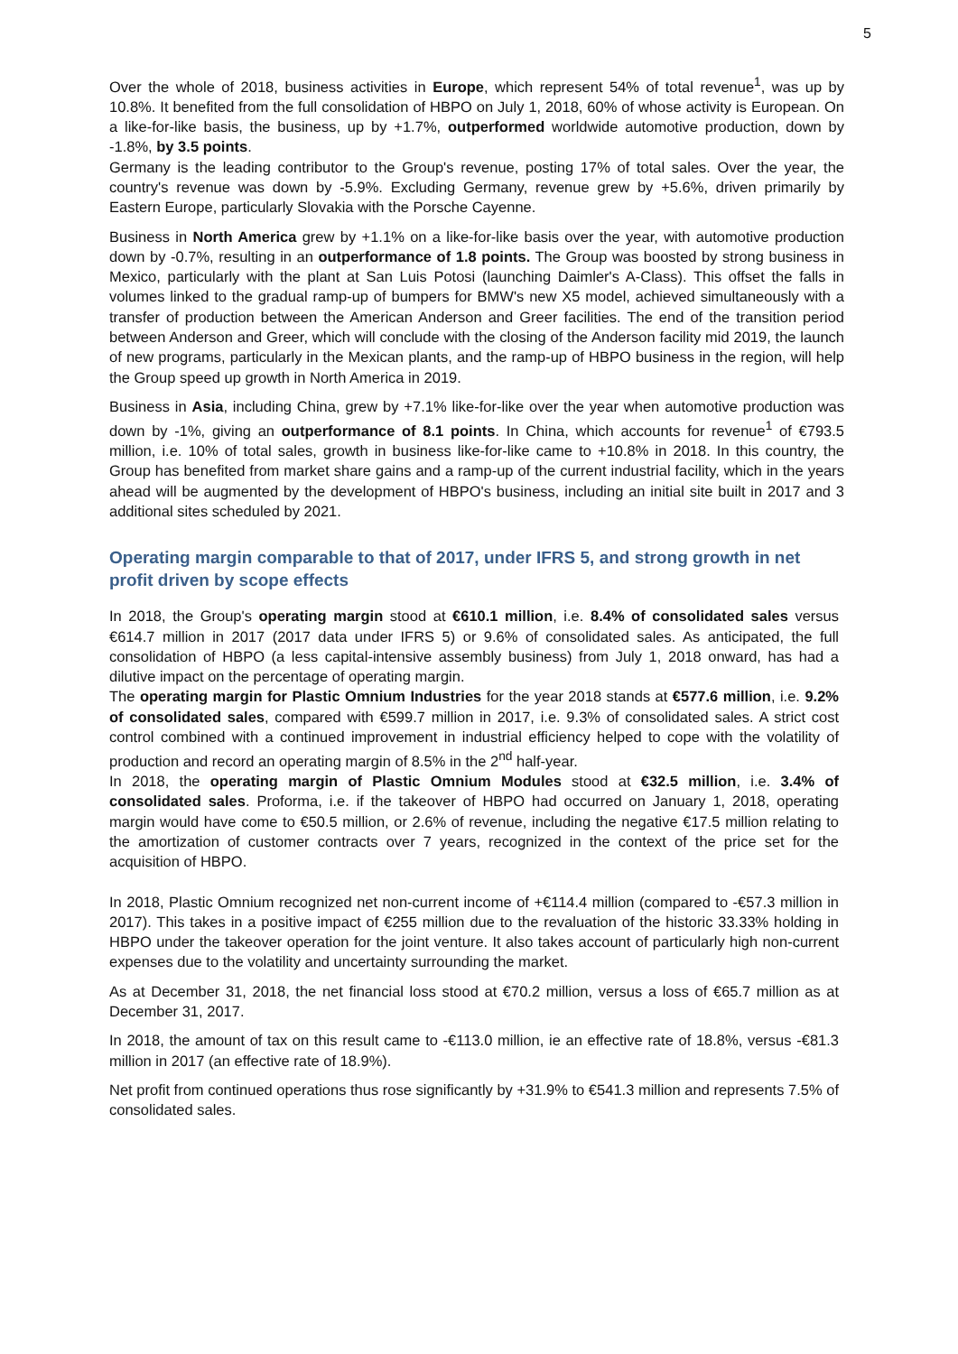5
Over the whole of 2018, business activities in Europe, which represent 54% of total revenue<sup>1</sup>, was up by 10.8%. It benefited from the full consolidation of HBPO on July 1, 2018, 60% of whose activity is European. On a like-for-like basis, the business, up by +1.7%, outperformed worldwide automotive production, down by -1.8%, by 3.5 points.
Germany is the leading contributor to the Group's revenue, posting 17% of total sales. Over the year, the country's revenue was down by -5.9%. Excluding Germany, revenue grew by +5.6%, driven primarily by Eastern Europe, particularly Slovakia with the Porsche Cayenne.
Business in North America grew by +1.1% on a like-for-like basis over the year, with automotive production down by -0.7%, resulting in an outperformance of 1.8 points. The Group was boosted by strong business in Mexico, particularly with the plant at San Luis Potosi (launching Daimler's A-Class). This offset the falls in volumes linked to the gradual ramp-up of bumpers for BMW's new X5 model, achieved simultaneously with a transfer of production between the American Anderson and Greer facilities. The end of the transition period between Anderson and Greer, which will conclude with the closing of the Anderson facility mid 2019, the launch of new programs, particularly in the Mexican plants, and the ramp-up of HBPO business in the region, will help the Group speed up growth in North America in 2019.
Business in Asia, including China, grew by +7.1% like-for-like over the year when automotive production was down by -1%, giving an outperformance of 8.1 points. In China, which accounts for revenue<sup>1</sup> of €793.5 million, i.e. 10% of total sales, growth in business like-for-like came to +10.8% in 2018. In this country, the Group has benefited from market share gains and a ramp-up of the current industrial facility, which in the years ahead will be augmented by the development of HBPO's business, including an initial site built in 2017 and 3 additional sites scheduled by 2021.
Operating margin comparable to that of 2017, under IFRS 5, and strong growth in net profit driven by scope effects
In 2018, the Group's operating margin stood at €610.1 million, i.e. 8.4% of consolidated sales versus €614.7 million in 2017 (2017 data under IFRS 5) or 9.6% of consolidated sales. As anticipated, the full consolidation of HBPO (a less capital-intensive assembly business) from July 1, 2018 onward, has had a dilutive impact on the percentage of operating margin.
The operating margin for Plastic Omnium Industries for the year 2018 stands at €577.6 million, i.e. 9.2% of consolidated sales, compared with €599.7 million in 2017, i.e. 9.3% of consolidated sales. A strict cost control combined with a continued improvement in industrial efficiency helped to cope with the volatility of production and record an operating margin of 8.5% in the 2<sup>nd</sup> half-year.
In 2018, the operating margin of Plastic Omnium Modules stood at €32.5 million, i.e. 3.4% of consolidated sales. Proforma, i.e. if the takeover of HBPO had occurred on January 1, 2018, operating margin would have come to €50.5 million, or 2.6% of revenue, including the negative €17.5 million relating to the amortization of customer contracts over 7 years, recognized in the context of the price set for the acquisition of HBPO.
In 2018, Plastic Omnium recognized net non-current income of +€114.4 million (compared to -€57.3 million in 2017). This takes in a positive impact of €255 million due to the revaluation of the historic 33.33% holding in HBPO under the takeover operation for the joint venture. It also takes account of particularly high non-current expenses due to the volatility and uncertainty surrounding the market.
As at December 31, 2018, the net financial loss stood at €70.2 million, versus a loss of €65.7 million as at December 31, 2017.
In 2018, the amount of tax on this result came to -€113.0 million, ie an effective rate of 18.8%, versus -€81.3 million in 2017 (an effective rate of 18.9%).
Net profit from continued operations thus rose significantly by +31.9% to €541.3 million and represents 7.5% of consolidated sales.